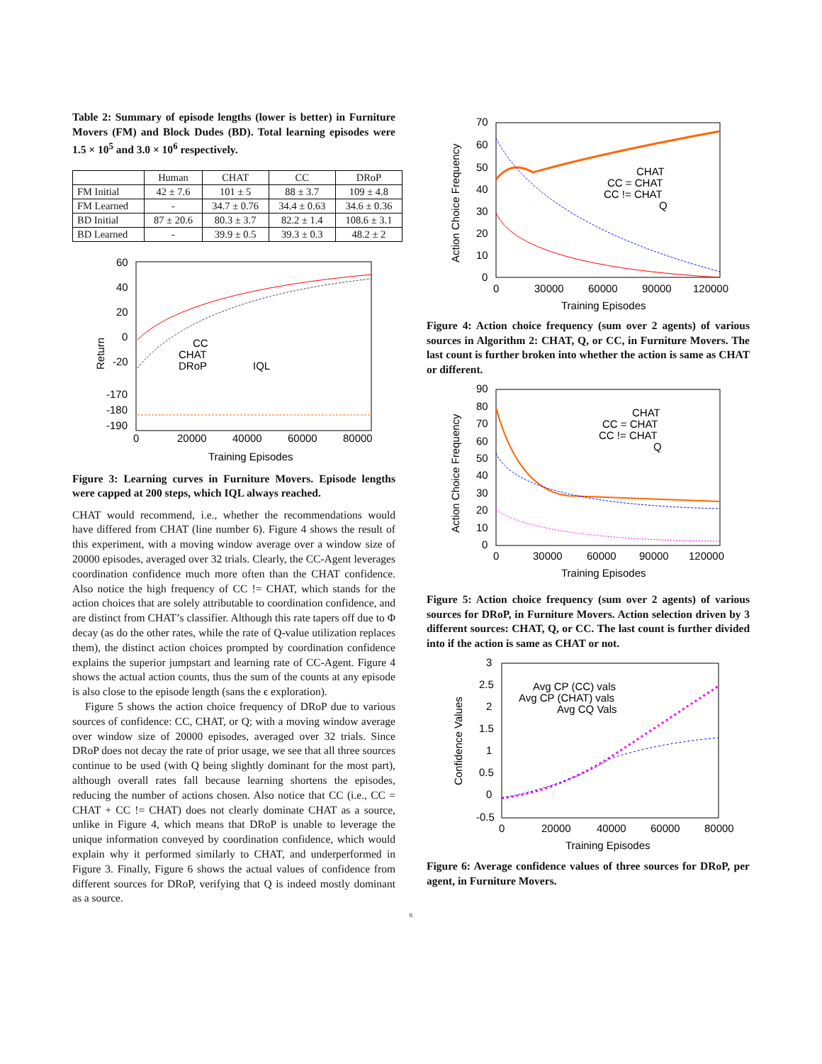Table 2: Summary of episode lengths (lower is better) in Furniture Movers (FM) and Block Dudes (BD). Total learning episodes were 1.5 × 10<sup>5</sup> and 3.0 × 10<sup>6</sup> respectively.
| | Human | CHAT | CC | DRoP |
| --- | --- | --- | --- | --- |
| FM Initial | 42 ± 7.6 | 101 ± 5 | 88 ± 3.7 | 109 ± 4.8 |
| FM Learned | - | 34.7 ± 0.76 | 34.4 ± 0.63 | 34.6 ± 0.36 |
| BD Initial | 87 ± 20.6 | 80.3 ± 3.7 | 82.2 ± 1.4 | 108.6 ± 3.1 |
| BD Learned | - | 39.9 ± 0.5 | 39.3 ± 0.3 | 48.2 ± 2 |
60
40
20
0
-20
-170
-180
-190
0
20000
40000
60000
80000
Training Episodes
Return
CC
CHAT
DRoP
IQL
Figure 3: Learning curves in Furniture Movers. Episode lengths were capped at 200 steps, which IQL always reached.
CHAT would recommend, i.e., whether the recommendations would have differed from CHAT (line number 6). Figure 4 shows the result of this experiment, with a moving window average over a window size of 20000 episodes, averaged over 32 trials. Clearly, the CC-Agent leverages coordination confidence much more often than the CHAT confidence. Also notice the high frequency of CC != CHAT, which stands for the action choices that are solely attributable to coordination confidence, and are distinct from CHAT’s classifier. Although this rate tapers off due to Φ decay (as do the other rates, while the rate of Q-value utilization replaces them), the distinct action choices prompted by coordination confidence explains the superior jumpstart and learning rate of CC-Agent. Figure 4 shows the actual action counts, thus the sum of the counts at any episode is also close to the episode length (sans the ϵ exploration).
Figure 5 shows the action choice frequency of DRoP due to various sources of confidence: CC, CHAT, or Q; with a moving window average over window size of 20000 episodes, averaged over 32 trials. Since DRoP does not decay the rate of prior usage, we see that all three sources continue to be used (with Q being slightly dominant for the most part), although overall rates fall because learning shortens the episodes, reducing the number of actions chosen. Also notice that CC (i.e., CC = CHAT + CC != CHAT) does not clearly dominate CHAT as a source, unlike in Figure 4, which means that DRoP is unable to leverage the unique information conveyed by coordination confidence, which would explain why it performed similarly to CHAT, and underperformed in Figure 3. Finally, Figure 6 shows the actual values of confidence from different sources for DRoP, verifying that Q is indeed mostly dominant as a source.
70
60
50
40
30
20
10
0
0
30000
60000
90000
120000
Training Episodes
Action Choice Frequency
CHAT
CC = CHAT
CC != CHAT
Q
Figure 4: Action choice frequency (sum over 2 agents) of various sources in Algorithm 2: CHAT, Q, or CC, in Furniture Movers. The last count is further broken into whether the action is same as CHAT or different.
90
80
70
60
50
40
30
20
10
0
0
30000
60000
90000
120000
Training Episodes
Action Choice Frequency
CHAT
CC = CHAT
CC != CHAT
Q
Figure 5: Action choice frequency (sum over 2 agents) of various sources for DRoP, in Furniture Movers. Action selection driven by 3 different sources: CHAT, Q, or CC. The last count is further divided into if the action is same as CHAT or not.
3
2.5
2
1.5
1
0.5
0
-0.5
0
20000
40000
60000
80000
Training Episodes
Confidence Values
Avg CP (CC) vals
Avg CP (CHAT) vals
Avg CQ Vals
Figure 6: Average confidence values of three sources for DRoP, per agent, in Furniture Movers.
6